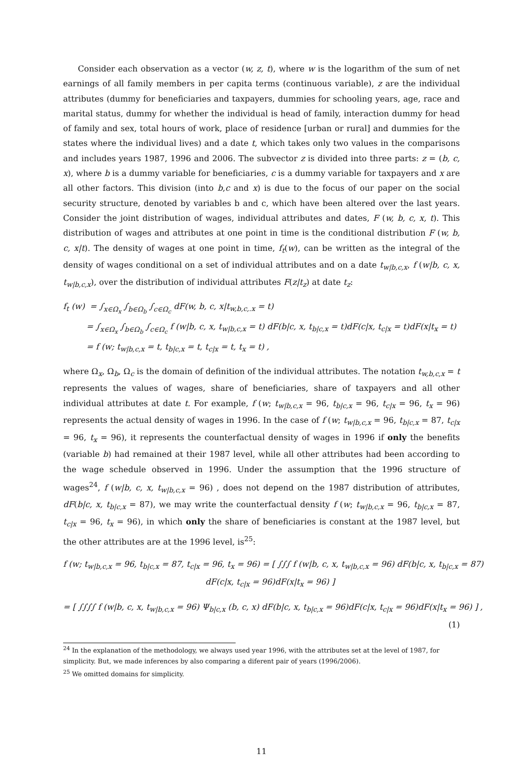Consider each observation as a vector (w, z, t), where w is the logarithm of the sum of net earnings of all family members in per capita terms (continuous variable), z are the individual attributes (dummy for beneficiaries and taxpayers, dummies for schooling years, age, race and marital status, dummy for whether the individual is head of family, interaction dummy for head of family and sex, total hours of work, place of residence [urban or rural] and dummies for the states where the individual lives) and a date t, which takes only two values in the comparisons and includes years 1987, 1996 and 2006. The subvector z is divided into three parts: z = (b, c, x), where b is a dummy variable for beneficiaries, c is a dummy variable for taxpayers and x are all other factors. This division (into b,c and x) is due to the focus of our paper on the social security structure, denoted by variables b and c, which have been altered over the last years. Consider the joint distribution of wages, individual attributes and dates, F (w, b, c, x, t). This distribution of wages and attributes at one point in time is the conditional distribution F (w, b, c, x|t). The density of wages at one point in time, f<sub>t</sub>(w), can be written as the integral of the density of wages conditional on a set of individual attributes and on a date t<sub>w|b,c,x</sub>, f (w|b, c, x, t<sub>w|b,c,x</sub>), over the distribution of individual attributes F(z|t<sub>z</sub>) at date t<sub>z</sub>:
f<sub>t</sub> (w) = ∫<sub>x∈Ω<sub>x</sub></sub> ∫<sub>b∈Ω<sub>b</sub></sub> ∫<sub>c∈Ω<sub>c</sub></sub> dF(w, b, c, x|t<sub>w,b,c,.x</sub> = t)
= ∫<sub>x∈Ω<sub>x</sub></sub> ∫<sub>b∈Ω<sub>b</sub></sub> ∫<sub>c∈Ω<sub>c</sub></sub> f (w|b, c, x, t<sub>w|b,c,x</sub> = t) dF(b|c, x, t<sub>b|c,x</sub> = t)dF(c|x, t<sub>c|x</sub> = t)dF(x|t<sub>x</sub> = t)
= f (w; t<sub>w|b,c,x</sub> = t, t<sub>b|c,x</sub> = t, t<sub>c|x</sub> = t, t<sub>x</sub> = t) ,
where Ω<sub>x</sub>, Ω<sub>b</sub>, Ω<sub>c</sub> is the domain of definition of the individual attributes. The notation t<sub>w,b,c,x</sub> = t represents the values of wages, share of beneficiaries, share of taxpayers and all other individual attributes at date t. For example, f (w; t<sub>w|b,c,x</sub> = 96, t<sub>b|c,x</sub> = 96, t<sub>c|x</sub> = 96, t<sub>x</sub> = 96) represents the actual density of wages in 1996. In the case of f (w; t<sub>w|b,c,x</sub> = 96, t<sub>b|c,x</sub> = 87, t<sub>c|x</sub> = 96, t<sub>x</sub> = 96), it represents the counterfactual density of wages in 1996 if only the benefits (variable b) had remained at their 1987 level, while all other attributes had been according to the wage schedule observed in 1996. Under the assumption that the 1996 structure of wages<sup>24</sup>, f (w|b, c, x, t<sub>w|b,c,x</sub> = 96) , does not depend on the 1987 distribution of attributes, dF(b|c, x, t<sub>b|c,x</sub> = 87), we may write the counterfactual density f (w; t<sub>w|b,c,x</sub> = 96, t<sub>b|c,x</sub> = 87, t<sub>c|x</sub> = 96, t<sub>x</sub> = 96), in which only the share of beneficiaries is constant at the 1987 level, but the other attributes are at the 1996 level, is<sup>25</sup>:
f (w; t<sub>w|b,c,x</sub> = 96, t<sub>b|c,x</sub> = 87, t<sub>c|x</sub> = 96, t<sub>x</sub> = 96) = [ ∫∫∫ f (w|b, c, x, t<sub>w|b,c,x</sub> = 96) dF(b|c, x, t<sub>b|c,x</sub> = 87)
dF(c|x, t<sub>c|x</sub> = 96)dF(x|t<sub>x</sub> = 96) ]
= [ ∫∫∫∫ f (w|b, c, x, t<sub>w|b,c,x</sub> = 96) Ψ<sub>b|c,x</sub> (b, c, x) dF(b|c, x, t<sub>b|c,x</sub> = 96)dF(c|x, t<sub>c|x</sub> = 96)dF(x|t<sub>x</sub> = 96) ] ,
(1)
<sup>24</sup> In the explanation of the methodology, we always used year 1996, with the attributes set at the level of 1987, for simplicity. But, we made inferences by also comparing a diferent pair of years (1996/2006).
<sup>25</sup> We omitted domains for simplicity.
11